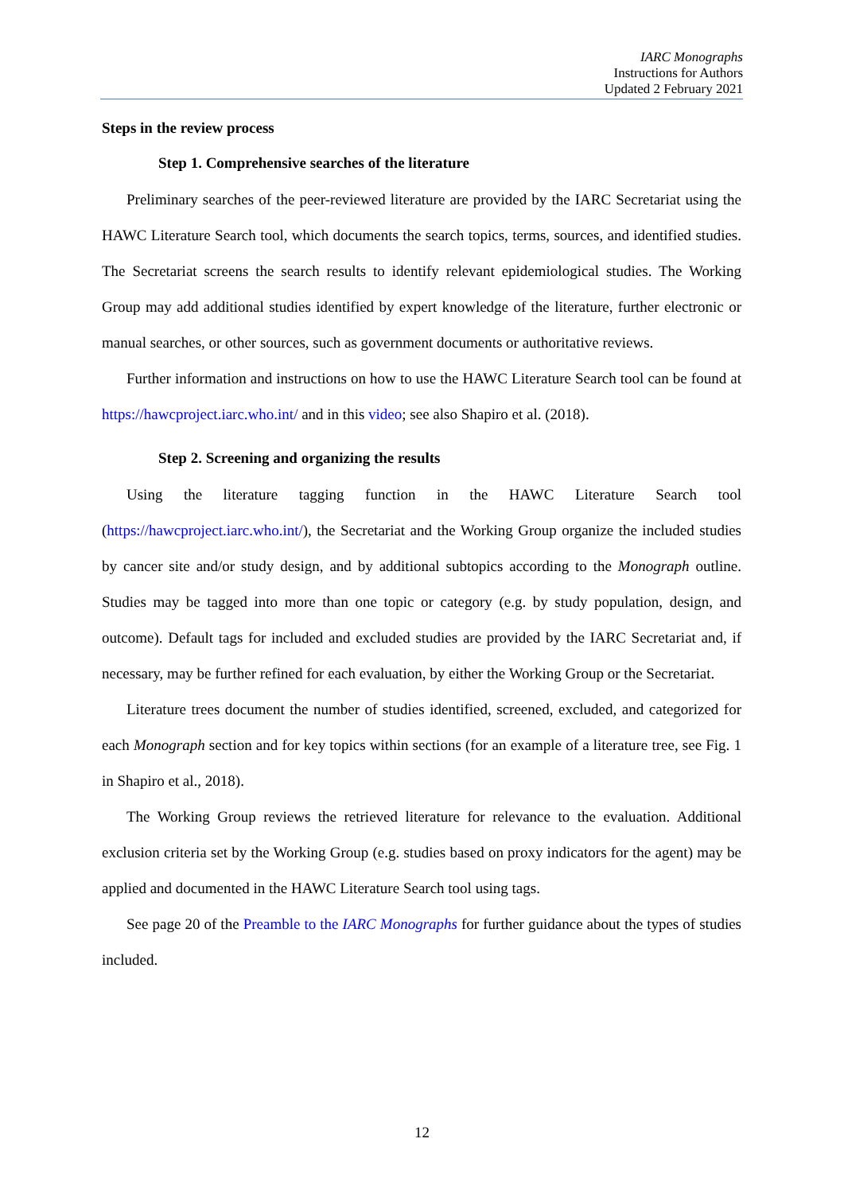IARC Monographs
Instructions for Authors
Updated 2 February 2021
Steps in the review process
Step 1. Comprehensive searches of the literature
Preliminary searches of the peer-reviewed literature are provided by the IARC Secretariat using the HAWC Literature Search tool, which documents the search topics, terms, sources, and identified studies. The Secretariat screens the search results to identify relevant epidemiological studies. The Working Group may add additional studies identified by expert knowledge of the literature, further electronic or manual searches, or other sources, such as government documents or authoritative reviews.
Further information and instructions on how to use the HAWC Literature Search tool can be found at https://hawcproject.iarc.who.int/ and in this video; see also Shapiro et al. (2018).
Step 2. Screening and organizing the results
Using the literature tagging function in the HAWC Literature Search tool (https://hawcproject.iarc.who.int/), the Secretariat and the Working Group organize the included studies by cancer site and/or study design, and by additional subtopics according to the Monograph outline. Studies may be tagged into more than one topic or category (e.g. by study population, design, and outcome). Default tags for included and excluded studies are provided by the IARC Secretariat and, if necessary, may be further refined for each evaluation, by either the Working Group or the Secretariat.
Literature trees document the number of studies identified, screened, excluded, and categorized for each Monograph section and for key topics within sections (for an example of a literature tree, see Fig. 1 in Shapiro et al., 2018).
The Working Group reviews the retrieved literature for relevance to the evaluation. Additional exclusion criteria set by the Working Group (e.g. studies based on proxy indicators for the agent) may be applied and documented in the HAWC Literature Search tool using tags.
See page 20 of the Preamble to the IARC Monographs for further guidance about the types of studies included.
12